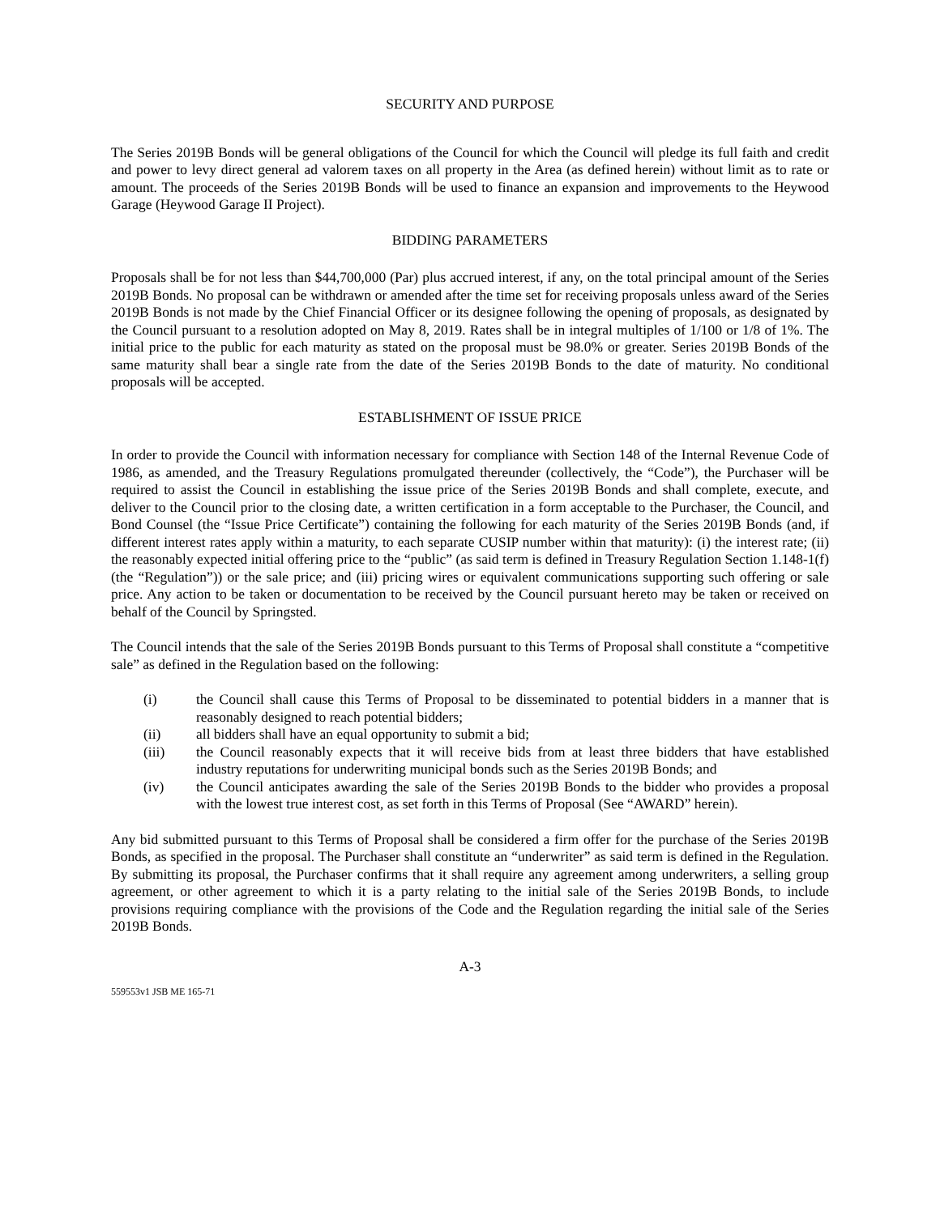SECURITY AND PURPOSE
The Series 2019B Bonds will be general obligations of the Council for which the Council will pledge its full faith and credit and power to levy direct general ad valorem taxes on all property in the Area (as defined herein) without limit as to rate or amount. The proceeds of the Series 2019B Bonds will be used to finance an expansion and improvements to the Heywood Garage (Heywood Garage II Project).
BIDDING PARAMETERS
Proposals shall be for not less than $44,700,000 (Par) plus accrued interest, if any, on the total principal amount of the Series 2019B Bonds. No proposal can be withdrawn or amended after the time set for receiving proposals unless award of the Series 2019B Bonds is not made by the Chief Financial Officer or its designee following the opening of proposals, as designated by the Council pursuant to a resolution adopted on May 8, 2019. Rates shall be in integral multiples of 1/100 or 1/8 of 1%. The initial price to the public for each maturity as stated on the proposal must be 98.0% or greater. Series 2019B Bonds of the same maturity shall bear a single rate from the date of the Series 2019B Bonds to the date of maturity. No conditional proposals will be accepted.
ESTABLISHMENT OF ISSUE PRICE
In order to provide the Council with information necessary for compliance with Section 148 of the Internal Revenue Code of 1986, as amended, and the Treasury Regulations promulgated thereunder (collectively, the “Code”), the Purchaser will be required to assist the Council in establishing the issue price of the Series 2019B Bonds and shall complete, execute, and deliver to the Council prior to the closing date, a written certification in a form acceptable to the Purchaser, the Council, and Bond Counsel (the “Issue Price Certificate”) containing the following for each maturity of the Series 2019B Bonds (and, if different interest rates apply within a maturity, to each separate CUSIP number within that maturity): (i) the interest rate; (ii) the reasonably expected initial offering price to the “public” (as said term is defined in Treasury Regulation Section 1.148-1(f) (the “Regulation”)) or the sale price; and (iii) pricing wires or equivalent communications supporting such offering or sale price. Any action to be taken or documentation to be received by the Council pursuant hereto may be taken or received on behalf of the Council by Springsted.
The Council intends that the sale of the Series 2019B Bonds pursuant to this Terms of Proposal shall constitute a “competitive sale” as defined in the Regulation based on the following:
(i) the Council shall cause this Terms of Proposal to be disseminated to potential bidders in a manner that is reasonably designed to reach potential bidders;
(ii) all bidders shall have an equal opportunity to submit a bid;
(iii) the Council reasonably expects that it will receive bids from at least three bidders that have established industry reputations for underwriting municipal bonds such as the Series 2019B Bonds; and
(iv) the Council anticipates awarding the sale of the Series 2019B Bonds to the bidder who provides a proposal with the lowest true interest cost, as set forth in this Terms of Proposal (See “AWARD” herein).
Any bid submitted pursuant to this Terms of Proposal shall be considered a firm offer for the purchase of the Series 2019B Bonds, as specified in the proposal. The Purchaser shall constitute an “underwriter” as said term is defined in the Regulation. By submitting its proposal, the Purchaser confirms that it shall require any agreement among underwriters, a selling group agreement, or other agreement to which it is a party relating to the initial sale of the Series 2019B Bonds, to include provisions requiring compliance with the provisions of the Code and the Regulation regarding the initial sale of the Series 2019B Bonds.
A-3
559553v1 JSB ME 165-71